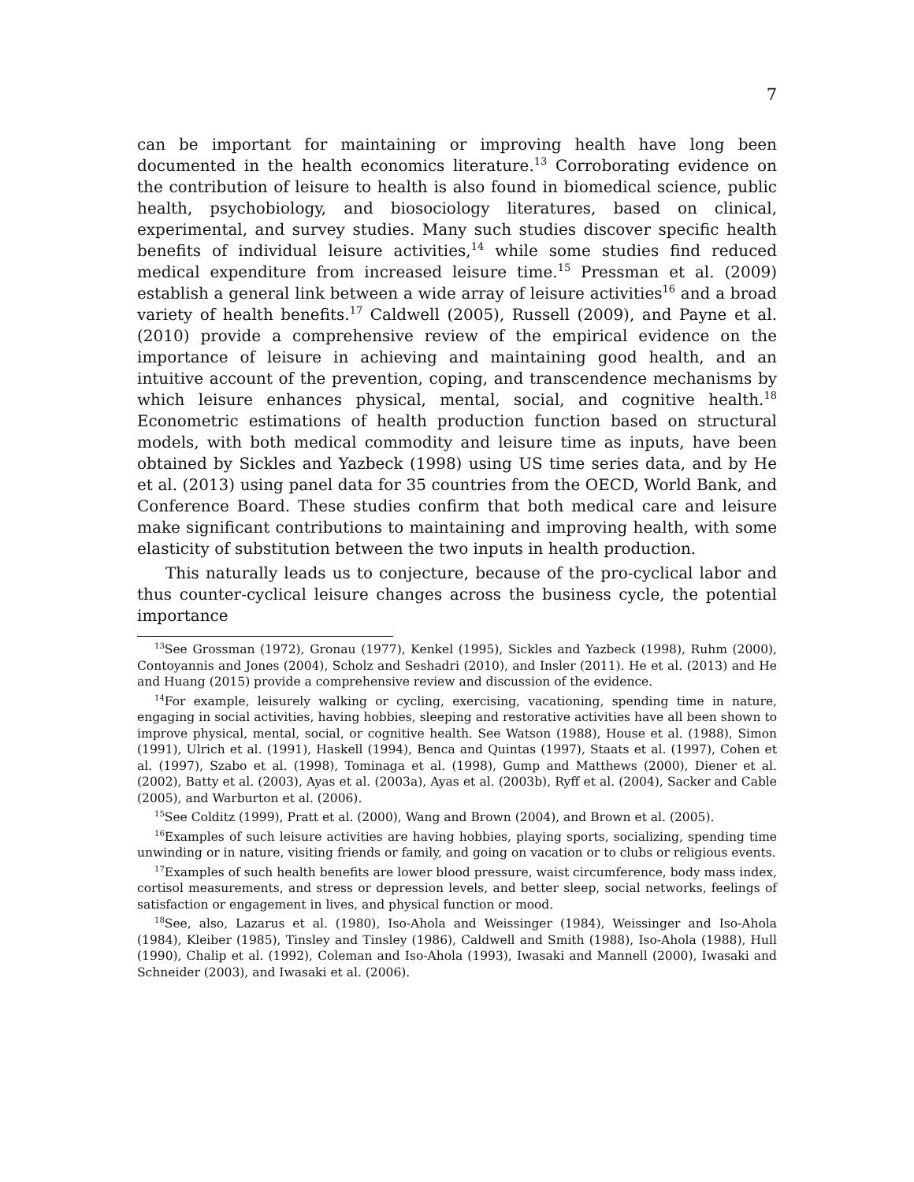7
can be important for maintaining or improving health have long been documented in the health economics literature.<sup>13</sup> Corroborating evidence on the contribution of leisure to health is also found in biomedical science, public health, psychobiology, and biosociology literatures, based on clinical, experimental, and survey studies. Many such studies discover specific health benefits of individual leisure activities,<sup>14</sup> while some studies find reduced medical expenditure from increased leisure time.<sup>15</sup> Pressman et al. (2009) establish a general link between a wide array of leisure activities<sup>16</sup> and a broad variety of health benefits.<sup>17</sup> Caldwell (2005), Russell (2009), and Payne et al. (2010) provide a comprehensive review of the empirical evidence on the importance of leisure in achieving and maintaining good health, and an intuitive account of the prevention, coping, and transcendence mechanisms by which leisure enhances physical, mental, social, and cognitive health.<sup>18</sup> Econometric estimations of health production function based on structural models, with both medical commodity and leisure time as inputs, have been obtained by Sickles and Yazbeck (1998) using US time series data, and by He et al. (2013) using panel data for 35 countries from the OECD, World Bank, and Conference Board. These studies confirm that both medical care and leisure make significant contributions to maintaining and improving health, with some elasticity of substitution between the two inputs in health production.
This naturally leads us to conjecture, because of the pro-cyclical labor and thus counter-cyclical leisure changes across the business cycle, the potential importance
<sup>13</sup> See Grossman (1972), Gronau (1977), Kenkel (1995), Sickles and Yazbeck (1998), Ruhm (2000), Contoyannis and Jones (2004), Scholz and Seshadri (2010), and Insler (2011). He et al. (2013) and He and Huang (2015) provide a comprehensive review and discussion of the evidence.
<sup>14</sup> For example, leisurely walking or cycling, exercising, vacationing, spending time in nature, engaging in social activities, having hobbies, sleeping and restorative activities have all been shown to improve physical, mental, social, or cognitive health. See Watson (1988), House et al. (1988), Simon (1991), Ulrich et al. (1991), Haskell (1994), Benca and Quintas (1997), Staats et al. (1997), Cohen et al. (1997), Szabo et al. (1998), Tominaga et al. (1998), Gump and Matthews (2000), Diener et al. (2002), Batty et al. (2003), Ayas et al. (2003a), Ayas et al. (2003b), Ryff et al. (2004), Sacker and Cable (2005), and Warburton et al. (2006).
<sup>15</sup> See Colditz (1999), Pratt et al. (2000), Wang and Brown (2004), and Brown et al. (2005).
<sup>16</sup> Examples of such leisure activities are having hobbies, playing sports, socializing, spending time unwinding or in nature, visiting friends or family, and going on vacation or to clubs or religious events.
<sup>17</sup> Examples of such health benefits are lower blood pressure, waist circumference, body mass index, cortisol measurements, and stress or depression levels, and better sleep, social networks, feelings of satisfaction or engagement in lives, and physical function or mood.
<sup>18</sup> See, also, Lazarus et al. (1980), Iso-Ahola and Weissinger (1984), Weissinger and Iso-Ahola (1984), Kleiber (1985), Tinsley and Tinsley (1986), Caldwell and Smith (1988), Iso-Ahola (1988), Hull (1990), Chalip et al. (1992), Coleman and Iso-Ahola (1993), Iwasaki and Mannell (2000), Iwasaki and Schneider (2003), and Iwasaki et al. (2006).